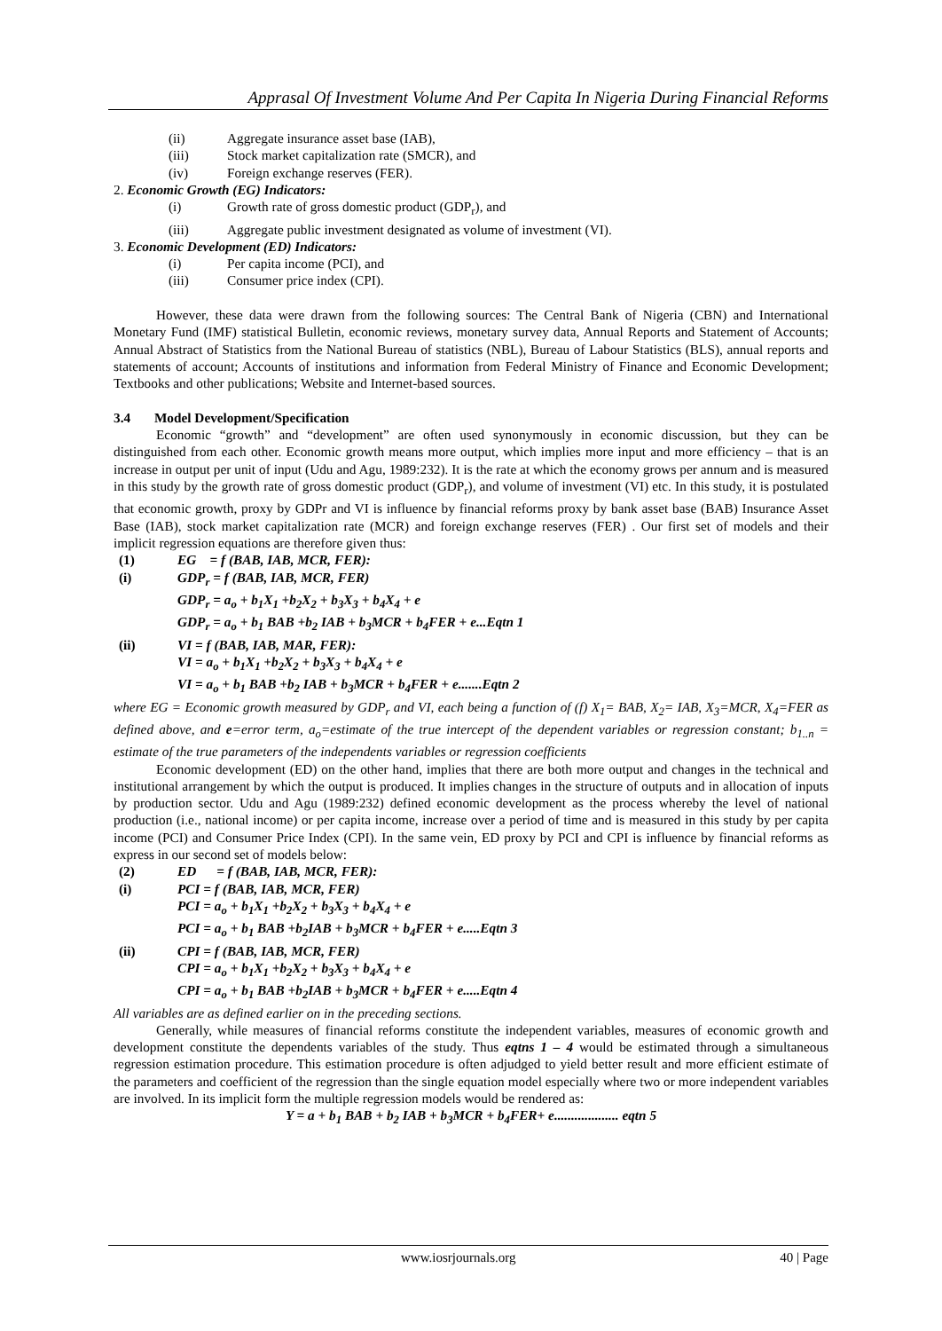Apprasal Of Investment Volume And Per Capita In Nigeria During Financial Reforms
(ii) Aggregate insurance asset base (IAB),
(iii) Stock market capitalization rate (SMCR), and
(iv) Foreign exchange reserves (FER).
2. Economic Growth (EG) Indicators:
(i) Growth rate of gross domestic product (GDP<sub>r</sub>), and
(iii) Aggregate public investment designated as volume of investment (VI).
3. Economic Development (ED) Indicators:
(i) Per capita income (PCI), and
(iii) Consumer price index (CPI).
However, these data were drawn from the following sources: The Central Bank of Nigeria (CBN) and International Monetary Fund (IMF) statistical Bulletin, economic reviews, monetary survey data, Annual Reports and Statement of Accounts; Annual Abstract of Statistics from the National Bureau of statistics (NBL), Bureau of Labour Statistics (BLS), annual reports and statements of account; Accounts of institutions and information from Federal Ministry of Finance and Economic Development; Textbooks and other publications; Website and Internet-based sources.
3.4 Model Development/Specification
Economic “growth” and “development” are often used synonymously in economic discussion, but they can be distinguished from each other. Economic growth means more output, which implies more input and more efficiency – that is an increase in output per unit of input (Udu and Agu, 1989:232). It is the rate at which the economy grows per annum and is measured in this study by the growth rate of gross domestic product (GDP<sub>r</sub>), and volume of investment (VI) etc. In this study, it is postulated that economic growth, proxy by GDPr and VI is influence by financial reforms proxy by bank asset base (BAB) Insurance Asset Base (IAB), stock market capitalization rate (MCR) and foreign exchange reserves (FER) . Our first set of models and their implicit regression equations are therefore given thus:
(1) EG = f (BAB, IAB, MCR, FER):
(i) GDP<sub>r</sub> = f (BAB, IAB, MCR, FER)
GDP<sub>r</sub> = a<sub>o</sub> + b<sub>1</sub>X<sub>1</sub> +b<sub>2</sub>X<sub>2</sub> + b<sub>3</sub>X<sub>3</sub> + b<sub>4</sub>X<sub>4</sub> + e
GDP<sub>r</sub> = a<sub>o</sub> + b<sub>1</sub> BAB +b<sub>2</sub> IAB + b<sub>3</sub>MCR + b<sub>4</sub>FER + e...Eqtn 1
(ii) VI = f (BAB, IAB, MAR, FER):
VI = a<sub>o</sub> + b<sub>1</sub>X<sub>1</sub> +b<sub>2</sub>X<sub>2</sub> + b<sub>3</sub>X<sub>3</sub> + b<sub>4</sub>X<sub>4</sub> + e
VI = a<sub>o</sub> + b<sub>1</sub> BAB +b<sub>2</sub> IAB + b<sub>3</sub>MCR + b<sub>4</sub>FER + e.......Eqtn 2
where EG = Economic growth measured by GDP<sub>r</sub> and VI, each being a function of (f) X<sub>1</sub>= BAB, X<sub>2</sub>= IAB, X<sub>3</sub>=MCR, X<sub>4</sub>=FER as defined above, and e=error term, a<sub>o</sub>=estimate of the true intercept of the dependent variables or regression constant; b<sub>1..n</sub> = estimate of the true parameters of the independents variables or regression coefficients
Economic development (ED) on the other hand, implies that there are both more output and changes in the technical and institutional arrangement by which the output is produced. It implies changes in the structure of outputs and in allocation of inputs by production sector. Udu and Agu (1989:232) defined economic development as the process whereby the level of national production (i.e., national income) or per capita income, increase over a period of time and is measured in this study by per capita income (PCI) and Consumer Price Index (CPI). In the same vein, ED proxy by PCI and CPI is influence by financial reforms as express in our second set of models below:
(2) ED = f (BAB, IAB, MCR, FER):
(i) PCI = f (BAB, IAB, MCR, FER)
PCI = a<sub>o</sub> + b<sub>1</sub>X<sub>1</sub> +b<sub>2</sub>X<sub>2</sub> + b<sub>3</sub>X<sub>3</sub> + b<sub>4</sub>X<sub>4</sub> + e
PCI = a<sub>o</sub> + b<sub>1</sub> BAB +b<sub>2</sub>IAB + b<sub>3</sub>MCR + b<sub>4</sub>FER + e.....Eqtn 3
(ii) CPI = f (BAB, IAB, MCR, FER)
CPI = a<sub>o</sub> + b<sub>1</sub>X<sub>1</sub> +b<sub>2</sub>X<sub>2</sub> + b<sub>3</sub>X<sub>3</sub> + b<sub>4</sub>X<sub>4</sub> + e
CPI = a<sub>o</sub> + b<sub>1</sub> BAB +b<sub>2</sub>IAB + b<sub>3</sub>MCR + b<sub>4</sub>FER + e.....Eqtn 4
All variables are as defined earlier on in the preceding sections.
Generally, while measures of financial reforms constitute the independent variables, measures of economic growth and development constitute the dependents variables of the study. Thus eqtns 1 – 4 would be estimated through a simultaneous regression estimation procedure. This estimation procedure is often adjudged to yield better result and more efficient estimate of the parameters and coefficient of the regression than the single equation model especially where two or more independent variables are involved. In its implicit form the multiple regression models would be rendered as:
Y = a + b<sub>1</sub> BAB + b<sub>2</sub> IAB + b<sub>3</sub>MCR + b<sub>4</sub>FER+ e................... eqtn 5
www.iosrjournals.org 40 | Page